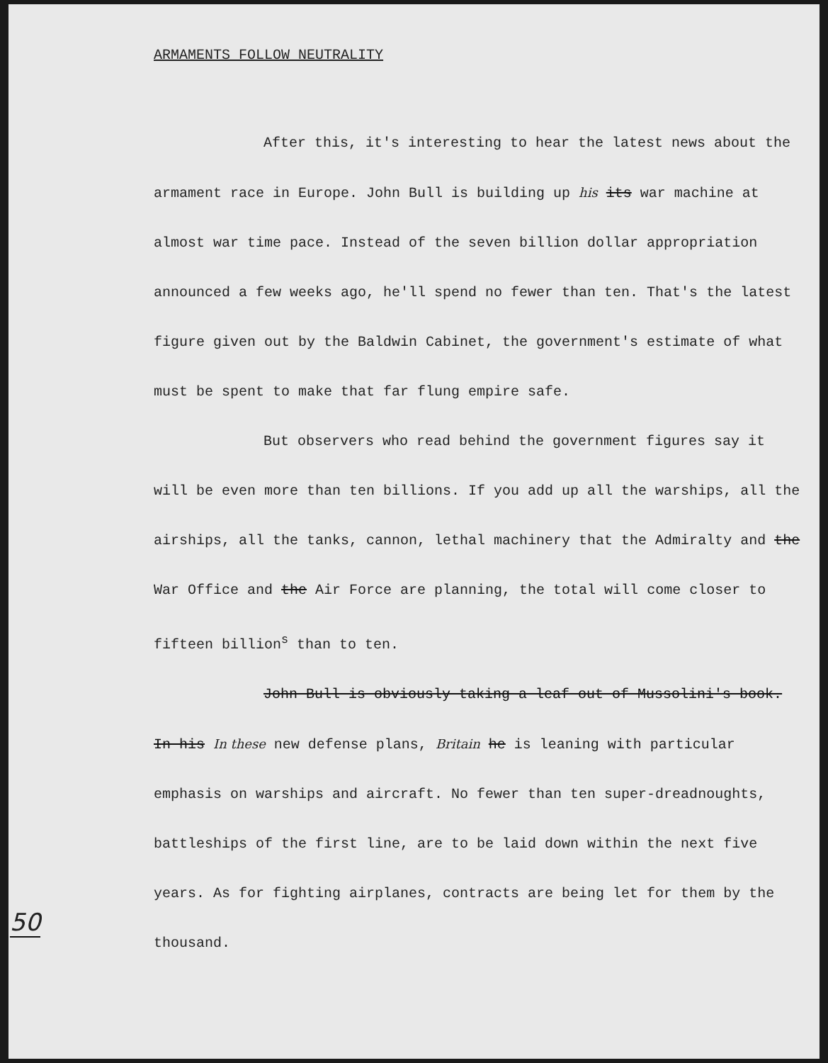ARMAMENTS FOLLOW NEUTRALITY
After this, it's interesting to hear the latest news about the armament race in Europe. John Bull is building up his its war machine at almost war time pace. Instead of the seven billion dollar appropriation announced a few weeks ago, he'll spend no fewer than ten. That's the latest figure given out by the Baldwin Cabinet, the government's estimate of what must be spent to make that far flung empire safe.
But observers who read behind the government figures say it will be even more than ten billions. If you add up all the warships, all the airships, all the tanks, cannon, lethal machinery that the Admiralty and the War Office and the Air Force are planning, the total will come closer to fifteen billion<sup>s</sup> than to ten.
John Bull is obviously taking a leaf out of Mussolini's book. In his In these new defense plans, Britain he is leaning with particular emphasis on warships and aircraft. No fewer than ten super-dreadnoughts, battleships of the first line, are to be laid down within the next five years. As for fighting airplanes, contracts are being let for them by the thousand.
50